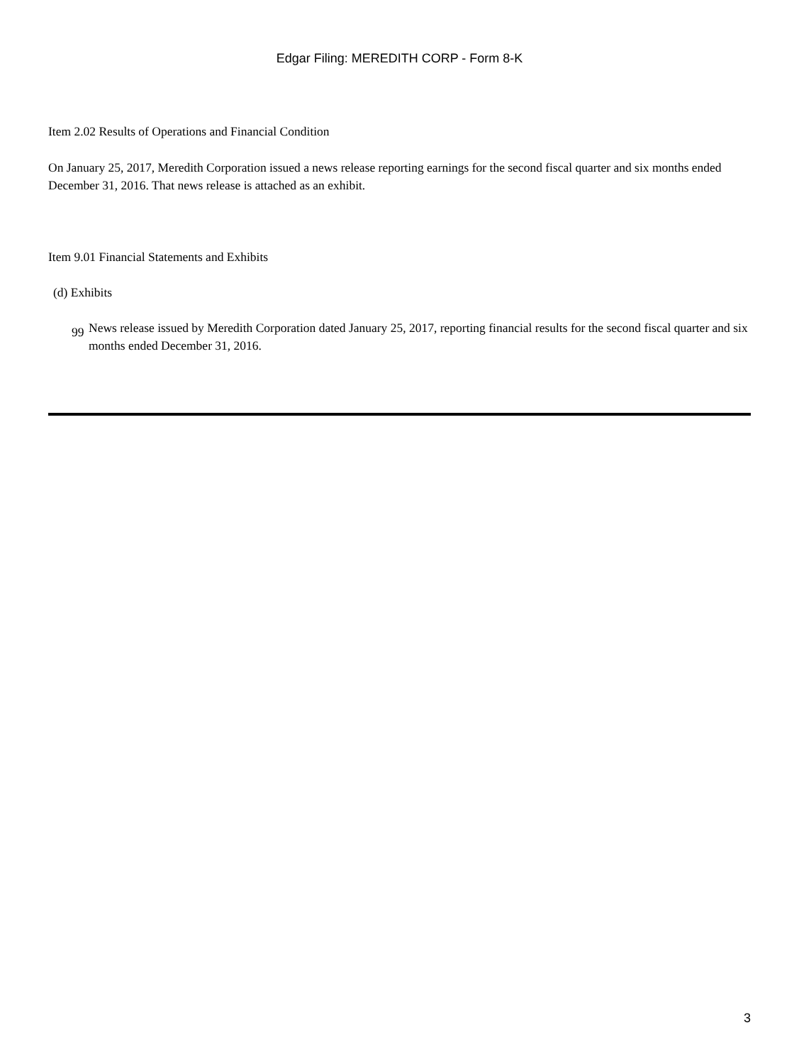Edgar Filing: MEREDITH CORP - Form 8-K
Item 2.02 Results of Operations and Financial Condition
On January 25, 2017, Meredith Corporation issued a news release reporting earnings for the second fiscal quarter and six months ended December 31, 2016. That news release is attached as an exhibit.
Item 9.01 Financial Statements and Exhibits
(d) Exhibits
99
News release issued by Meredith Corporation dated January 25, 2017, reporting financial results for the second fiscal quarter and six months ended December 31, 2016.
3